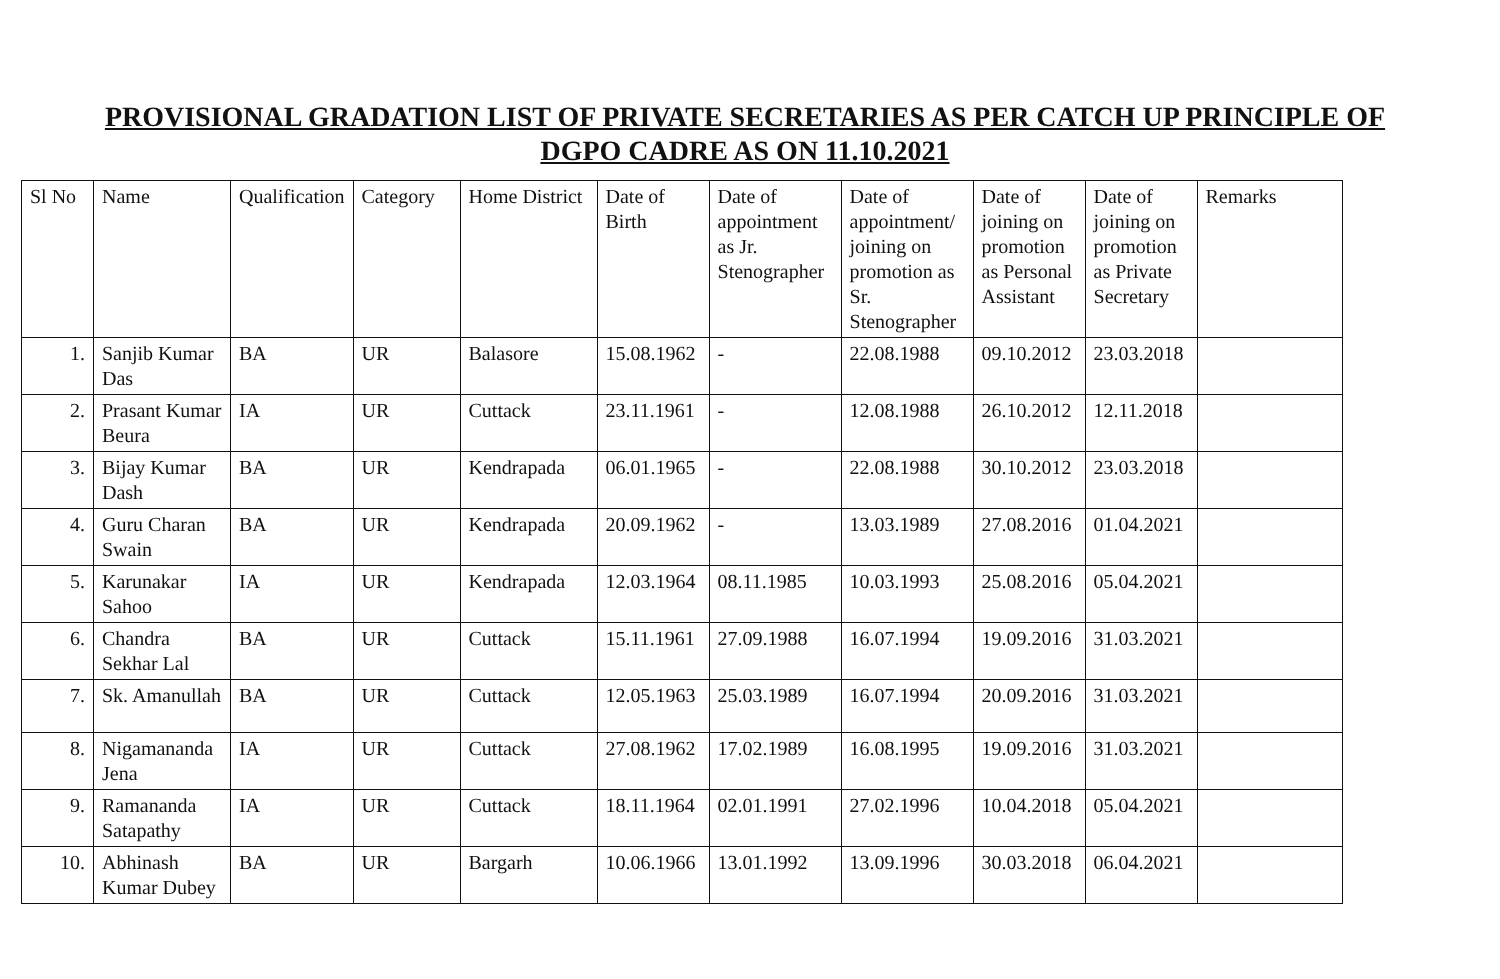PROVISIONAL GRADATION LIST OF PRIVATE SECRETARIES AS PER CATCH UP PRINCIPLE OF DGPO CADRE AS ON 11.10.2021
| Sl No | Name | Qualification | Category | Home District | Date of Birth | Date of appointment as Jr. Stenographer | Date of appointment/ joining on promotion as Sr. Stenographer | Date of joining on promotion as Personal Assistant | Date of joining on promotion as Private Secretary | Remarks |
| --- | --- | --- | --- | --- | --- | --- | --- | --- | --- | --- |
| 1. | Sanjib Kumar Das | BA | UR | Balasore | 15.08.1962 | - | 22.08.1988 | 09.10.2012 | 23.03.2018 | |
| 2. | Prasant Kumar Beura | IA | UR | Cuttack | 23.11.1961 | - | 12.08.1988 | 26.10.2012 | 12.11.2018 | |
| 3. | Bijay Kumar Dash | BA | UR | Kendrapada | 06.01.1965 | - | 22.08.1988 | 30.10.2012 | 23.03.2018 | |
| 4. | Guru Charan Swain | BA | UR | Kendrapada | 20.09.1962 | - | 13.03.1989 | 27.08.2016 | 01.04.2021 | |
| 5. | Karunakar Sahoo | IA | UR | Kendrapada | 12.03.1964 | 08.11.1985 | 10.03.1993 | 25.08.2016 | 05.04.2021 | |
| 6. | Chandra Sekhar Lal | BA | UR | Cuttack | 15.11.1961 | 27.09.1988 | 16.07.1994 | 19.09.2016 | 31.03.2021 | |
| 7. | Sk. Amanullah | BA | UR | Cuttack | 12.05.1963 | 25.03.1989 | 16.07.1994 | 20.09.2016 | 31.03.2021 | |
| 8. | Nigamananda Jena | IA | UR | Cuttack | 27.08.1962 | 17.02.1989 | 16.08.1995 | 19.09.2016 | 31.03.2021 | |
| 9. | Ramananda Satapathy | IA | UR | Cuttack | 18.11.1964 | 02.01.1991 | 27.02.1996 | 10.04.2018 | 05.04.2021 | |
| 10. | Abhinash Kumar Dubey | BA | UR | Bargarh | 10.06.1966 | 13.01.1992 | 13.09.1996 | 30.03.2018 | 06.04.2021 | |